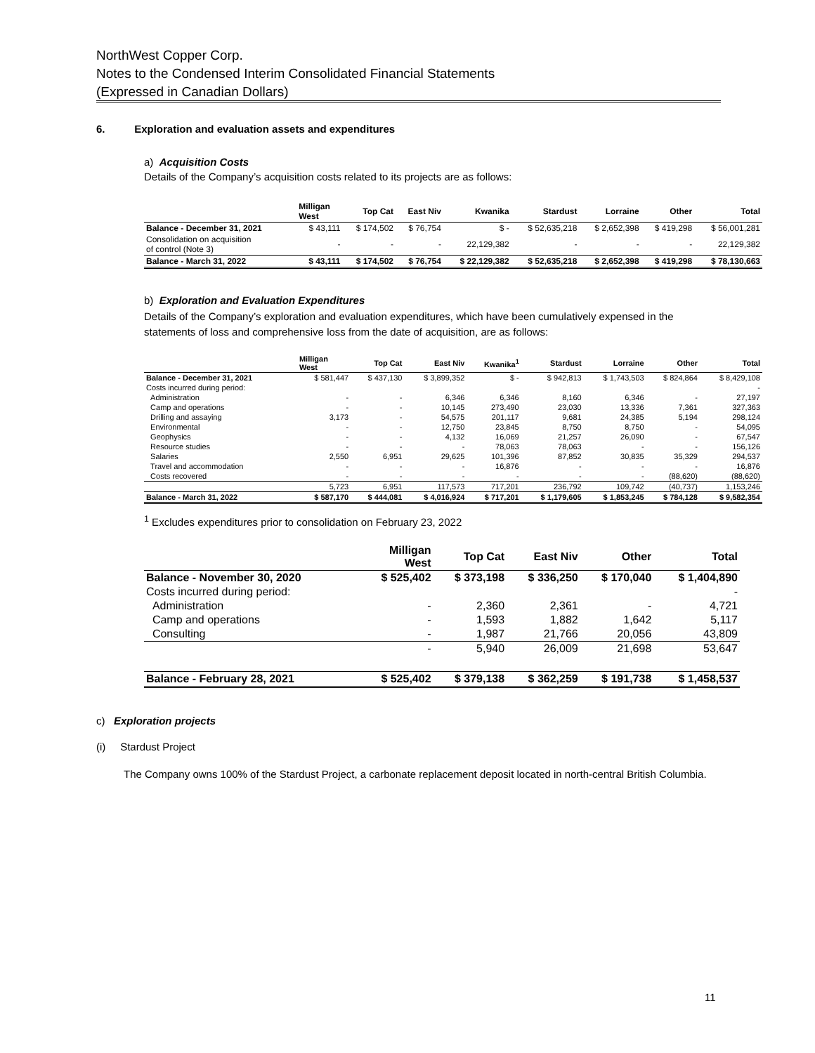NorthWest Copper Corp.
Notes to the Condensed Interim Consolidated Financial Statements
(Expressed in Canadian Dollars)
6. Exploration and evaluation assets and expenditures
a) Acquisition Costs
Details of the Company’s acquisition costs related to its projects are as follows:
| | Milligan West | Top Cat | East Niv | Kwanika | Stardust | Lorraine | Other | Total |
| --- | --- | --- | --- | --- | --- | --- | --- | --- |
| Balance - December 31, 2021 | $ 43,111 | $ 174,502 | $ 76,754 | $ - | $ 52,635,218 | $ 2,652,398 | $ 419,298 | $ 56,001,281 |
| Consolidation on acquisition of control (Note 3) | - | - | - | 22,129,382 | - | - | - | 22,129,382 |
| Balance - March 31, 2022 | $ 43,111 | $ 174,502 | $ 76,754 | $ 22,129,382 | $ 52,635,218 | $ 2,652,398 | $ 419,298 | $ 78,130,663 |
b) Exploration and Evaluation Expenditures
Details of the Company’s exploration and evaluation expenditures, which have been cumulatively expensed in the statements of loss and comprehensive loss from the date of acquisition, are as follows:
| | Milligan West | Top Cat | East Niv | Kwanika<sup>1</sup> | Stardust | Lorraine | Other | Total |
| --- | --- | --- | --- | --- | --- | --- | --- | --- |
| Balance - December 31, 2021 | $ 581,447 | $ 437,130 | $ 3,899,352 | $ - | $ 942,813 | $ 1,743,503 | $ 824,864 | $ 8,429,108 |
| Costs incurred during period: | | | | | | | | - |
| Administration | - | - | 6,346 | 6,346 | 8,160 | 6,346 | - | 27,197 |
| Camp and operations | - | - | 10,145 | 273,490 | 23,030 | 13,336 | 7,361 | 327,363 |
| Drilling and assaying | 3,173 | - | 54,575 | 201,117 | 9,681 | 24,385 | 5,194 | 298,124 |
| Environmental | - | - | 12,750 | 23,845 | 8,750 | 8,750 | - | 54,095 |
| Geophysics | - | - | 4,132 | 16,069 | 21,257 | 26,090 | - | 67,547 |
| Resource studies | - | - | - | 78,063 | 78,063 | - | - | 156,126 |
| Salaries | 2,550 | 6,951 | 29,625 | 101,396 | 87,852 | 30,835 | 35,329 | 294,537 |
| Travel and accommodation | - | - | - | 16,876 | - | - | - | 16,876 |
| Costs recovered | - | - | - | - | - | - | (88,620) | (88,620) |
| | 5,723 | 6,951 | 117,573 | 717,201 | 236,792 | 109,742 | (40,737) | 1,153,246 |
| Balance - March 31, 2022 | $ 587,170 | $ 444,081 | $ 4,016,924 | $ 717,201 | $ 1,179,605 | $ 1,853,245 | $ 784,128 | $ 9,582,354 |
<sup>1</sup> Excludes expenditures prior to consolidation on February 23, 2022
| | Milligan West | Top Cat | East Niv | Other | Total |
| --- | --- | --- | --- | --- | --- |
| Balance - November 30, 2020 | $ 525,402 | $ 373,198 | $ 336,250 | $ 170,040 | $ 1,404,890 |
| Costs incurred during period: | | | | | - |
| Administration | - | 2,360 | 2,361 | - | 4,721 |
| Camp and operations | - | 1,593 | 1,882 | 1,642 | 5,117 |
| Consulting | - | 1,987 | 21,766 | 20,056 | 43,809 |
| | - | 5,940 | 26,009 | 21,698 | 53,647 |
| Balance - February 28, 2021 | $ 525,402 | $ 379,138 | $ 362,259 | $ 191,738 | $ 1,458,537 |
c) Exploration projects
(i) Stardust Project
The Company owns 100% of the Stardust Project, a carbonate replacement deposit located in north-central British Columbia.
11